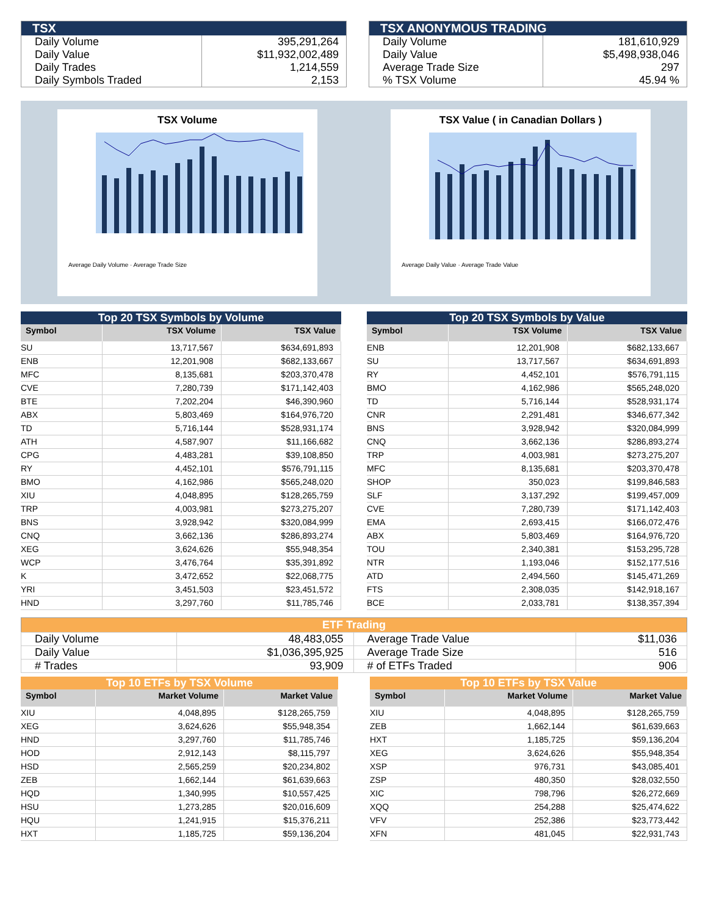| TSX | |
| --- | --- |
| Daily Volume | 395,291,264 |
| Daily Value | $11,932,002,489 |
| Daily Trades | 1,214,559 |
| Daily Symbols Traded | 2,153 |
| TSX ANONYMOUS TRADING | |
| --- | --- |
| Daily Volume | 181,610,929 |
| Daily Value | $5,498,938,046 |
| Average Trade Size | 297 |
| % TSX Volume | 45.94 % |
TSX Volume
Average Daily Volume · Average Trade Size
TSX Value ( in Canadian Dollars )
Average Daily Value · Average Trade Value
Top 20 TSX Symbols by Volume
| Symbol | TSX Volume | TSX Value |
| --- | --- | --- |
| SU | 13,717,567 | $634,691,893 |
| ENB | 12,201,908 | $682,133,667 |
| MFC | 8,135,681 | $203,370,478 |
| CVE | 7,280,739 | $171,142,403 |
| BTE | 7,202,204 | $46,390,960 |
| ABX | 5,803,469 | $164,976,720 |
| TD | 5,716,144 | $528,931,174 |
| ATH | 4,587,907 | $11,166,682 |
| CPG | 4,483,281 | $39,108,850 |
| RY | 4,452,101 | $576,791,115 |
| BMO | 4,162,986 | $565,248,020 |
| XIU | 4,048,895 | $128,265,759 |
| TRP | 4,003,981 | $273,275,207 |
| BNS | 3,928,942 | $320,084,999 |
| CNQ | 3,662,136 | $286,893,274 |
| XEG | 3,624,626 | $55,948,354 |
| WCP | 3,476,764 | $35,391,892 |
| K | 3,472,652 | $22,068,775 |
| YRI | 3,451,503 | $23,451,572 |
| HND | 3,297,760 | $11,785,746 |
Top 20 TSX Symbols by Value
| Symbol | TSX Volume | TSX Value |
| --- | --- | --- |
| ENB | 12,201,908 | $682,133,667 |
| SU | 13,717,567 | $634,691,893 |
| RY | 4,452,101 | $576,791,115 |
| BMO | 4,162,986 | $565,248,020 |
| TD | 5,716,144 | $528,931,174 |
| CNR | 2,291,481 | $346,677,342 |
| BNS | 3,928,942 | $320,084,999 |
| CNQ | 3,662,136 | $286,893,274 |
| TRP | 4,003,981 | $273,275,207 |
| MFC | 8,135,681 | $203,370,478 |
| SHOP | 350,023 | $199,846,583 |
| SLF | 3,137,292 | $199,457,009 |
| CVE | 7,280,739 | $171,142,403 |
| EMA | 2,693,415 | $166,072,476 |
| ABX | 5,803,469 | $164,976,720 |
| TOU | 2,340,381 | $153,295,728 |
| NTR | 1,193,046 | $152,177,516 |
| ATD | 2,494,560 | $145,471,269 |
| FTS | 2,308,035 | $142,918,167 |
| BCE | 2,033,781 | $138,357,394 |
| ETF Trading | | | |
| --- | --- | --- | --- |
| Daily Volume | 48,483,055 | Average Trade Value | $11,036 |
| Daily Value | $1,036,395,925 | Average Trade Size | 516 |
| # Trades | 93,909 | # of ETFs Traded | 906 |
Top 10 ETFs by TSX Volume
| Symbol | Market Volume | Market Value |
| --- | --- | --- |
| XIU | 4,048,895 | $128,265,759 |
| XEG | 3,624,626 | $55,948,354 |
| HND | 3,297,760 | $11,785,746 |
| HOD | 2,912,143 | $8,115,797 |
| HSD | 2,565,259 | $20,234,802 |
| ZEB | 1,662,144 | $61,639,663 |
| HQD | 1,340,995 | $10,557,425 |
| HSU | 1,273,285 | $20,016,609 |
| HQU | 1,241,915 | $15,376,211 |
| HXT | 1,185,725 | $59,136,204 |
Top 10 ETFs by TSX Value
| Symbol | Market Volume | Market Value |
| --- | --- | --- |
| XIU | 4,048,895 | $128,265,759 |
| ZEB | 1,662,144 | $61,639,663 |
| HXT | 1,185,725 | $59,136,204 |
| XEG | 3,624,626 | $55,948,354 |
| XSP | 976,731 | $43,085,401 |
| ZSP | 480,350 | $28,032,550 |
| XIC | 798,796 | $26,272,669 |
| XQQ | 254,288 | $25,474,622 |
| VFV | 252,386 | $23,773,442 |
| XFN | 481,045 | $22,931,743 |